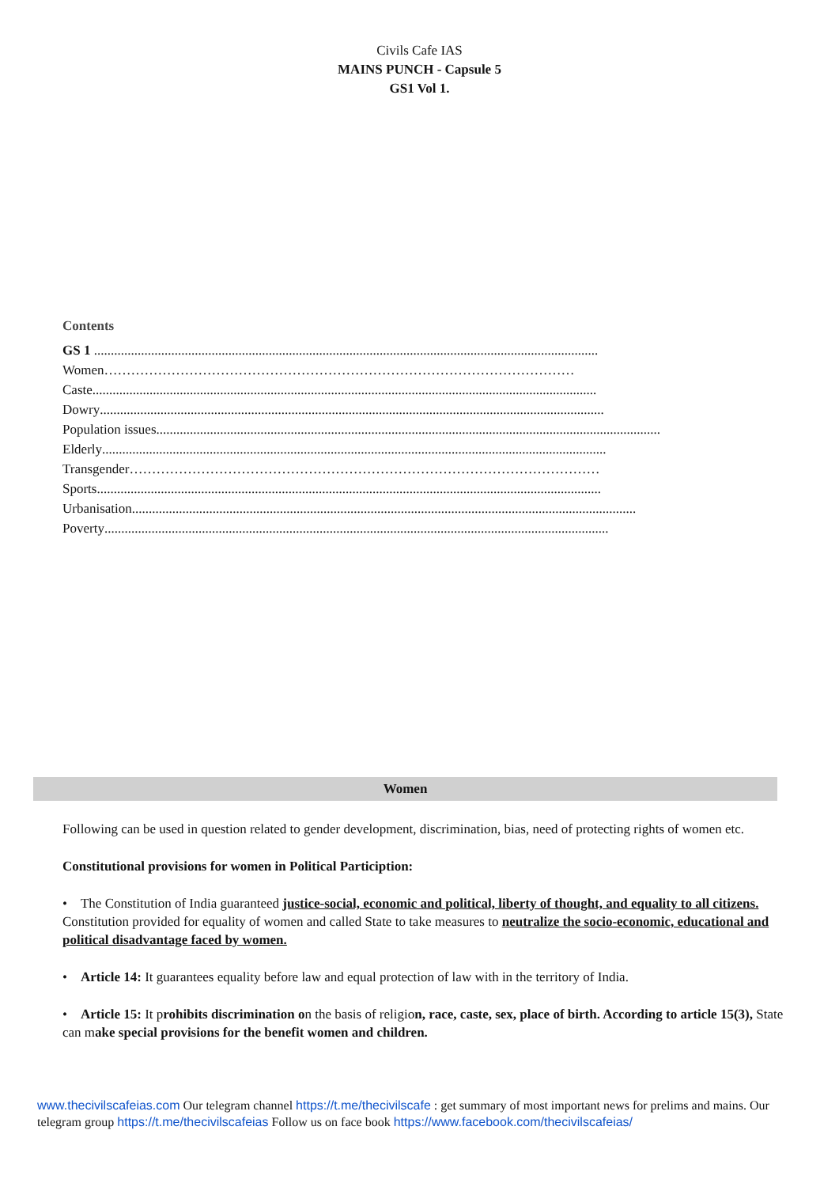Civils Cafe IAS
MAINS PUNCH - Capsule 5
GS1 Vol 1.
Contents
GS 1 ......................................................................................................................................................
Women ……………………………………………………………………………………………
Caste......................................................................................................................................................
Dowry......................................................................................................................................................
Population issues......................................................................................................................................................
Elderly......................................................................................................................................................
Transgender ……………………………………………………………………………………………
Sports......................................................................................................................................................
Urbanisation......................................................................................................................................................
Poverty ......................................................................................................................................................
Women
Following can be used in question related to gender development, discrimination, bias, need of protecting rights of women etc.
Constitutional provisions for women in Political Particiption:
• The Constitution of India guaranteed justice-social, economic and political, liberty of thought, and equality to all citizens. Constitution provided for equality of women and called State to take measures to neutralize the socio-economic, educational and political disadvantage faced by women.
• Article 14: It guarantees equality before law and equal protection of law with in the territory of India.
• Article 15: It prohibits discrimination on the basis of religion, race, caste, sex, place of birth. According to article 15(3), State can make special provisions for the benefit women and children.
www.thecivilscafeias.com Our telegram channel https://t.me/thecivilscafe : get summary of most important news for prelims and mains. Our telegram group https://t.me/thecivilscafeias Follow us on face book https://www.facebook.com/thecivilscafeias/